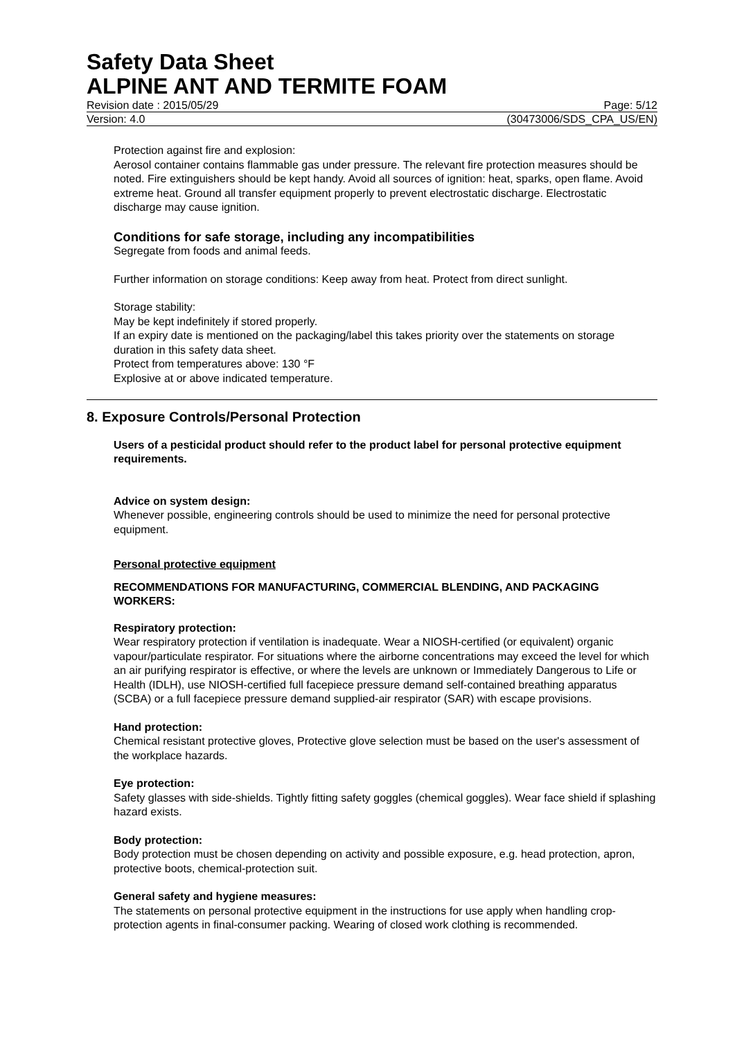Safety Data Sheet
ALPINE ANT AND TERMITE FOAM
Revision date : 2015/05/29 Page: 5/12
Version: 4.0 (30473006/SDS_CPA_US/EN)
Protection against fire and explosion:
Aerosol container contains flammable gas under pressure. The relevant fire protection measures should be noted. Fire extinguishers should be kept handy. Avoid all sources of ignition: heat, sparks, open flame. Avoid extreme heat. Ground all transfer equipment properly to prevent electrostatic discharge. Electrostatic discharge may cause ignition.
Conditions for safe storage, including any incompatibilities
Segregate from foods and animal feeds.
Further information on storage conditions: Keep away from heat. Protect from direct sunlight.
Storage stability:
May be kept indefinitely if stored properly.
If an expiry date is mentioned on the packaging/label this takes priority over the statements on storage duration in this safety data sheet.
Protect from temperatures above: 130 °F
Explosive at or above indicated temperature.
8. Exposure Controls/Personal Protection
Users of a pesticidal product should refer to the product label for personal protective equipment requirements.
Advice on system design:
Whenever possible, engineering controls should be used to minimize the need for personal protective equipment.
Personal protective equipment
RECOMMENDATIONS FOR MANUFACTURING, COMMERCIAL BLENDING, AND PACKAGING WORKERS:
Respiratory protection:
Wear respiratory protection if ventilation is inadequate. Wear a NIOSH-certified (or equivalent) organic vapour/particulate respirator. For situations where the airborne concentrations may exceed the level for which an air purifying respirator is effective, or where the levels are unknown or Immediately Dangerous to Life or Health (IDLH), use NIOSH-certified full facepiece pressure demand self-contained breathing apparatus (SCBA) or a full facepiece pressure demand supplied-air respirator (SAR) with escape provisions.
Hand protection:
Chemical resistant protective gloves, Protective glove selection must be based on the user's assessment of the workplace hazards.
Eye protection:
Safety glasses with side-shields. Tightly fitting safety goggles (chemical goggles). Wear face shield if splashing hazard exists.
Body protection:
Body protection must be chosen depending on activity and possible exposure, e.g. head protection, apron, protective boots, chemical-protection suit.
General safety and hygiene measures:
The statements on personal protective equipment in the instructions for use apply when handling crop-protection agents in final-consumer packing. Wearing of closed work clothing is recommended.